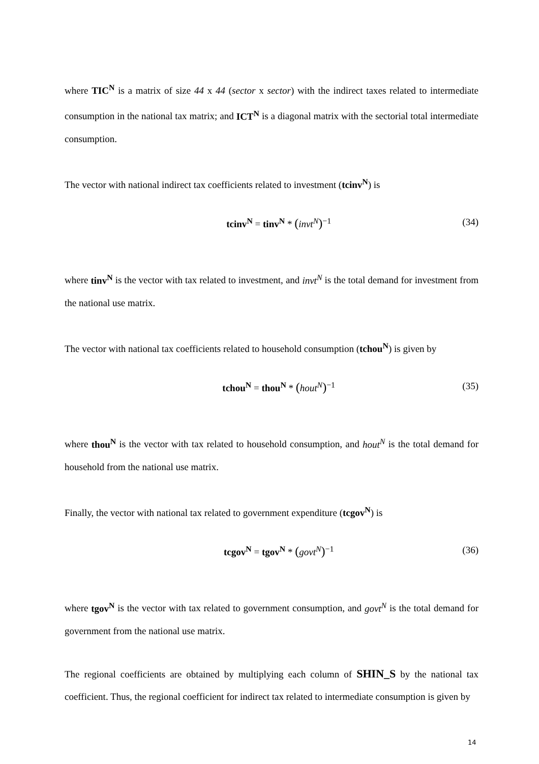where TIC<sup>N</sup> is a matrix of size 44 x 44 (sector x sector) with the indirect taxes related to intermediate consumption in the national tax matrix; and ICT<sup>N</sup> is a diagonal matrix with the sectorial total intermediate consumption.
The vector with national indirect tax coefficients related to investment (tcinv<sup>N</sup>) is
tcinv<sup>N</sup> = tinv<sup>N</sup> * (invt<sup>N</sup>)<sup>−1</sup> (34)
where tinv<sup>N</sup> is the vector with tax related to investment, and invt<sup>N</sup> is the total demand for investment from the national use matrix.
The vector with national tax coefficients related to household consumption (tchou<sup>N</sup>) is given by
tchou<sup>N</sup> = thou<sup>N</sup> * (hout<sup>N</sup>)<sup>−1</sup> (35)
where thou<sup>N</sup> is the vector with tax related to household consumption, and hout<sup>N</sup> is the total demand for household from the national use matrix.
Finally, the vector with national tax related to government expenditure (tcgov<sup>N</sup>) is
tcgov<sup>N</sup> = tgov<sup>N</sup> * (govt<sup>N</sup>)<sup>−1</sup> (36)
where tgov<sup>N</sup> is the vector with tax related to government consumption, and govt<sup>N</sup> is the total demand for government from the national use matrix.
The regional coefficients are obtained by multiplying each column of SHIN_S by the national tax coefficient. Thus, the regional coefficient for indirect tax related to intermediate consumption is given by
14